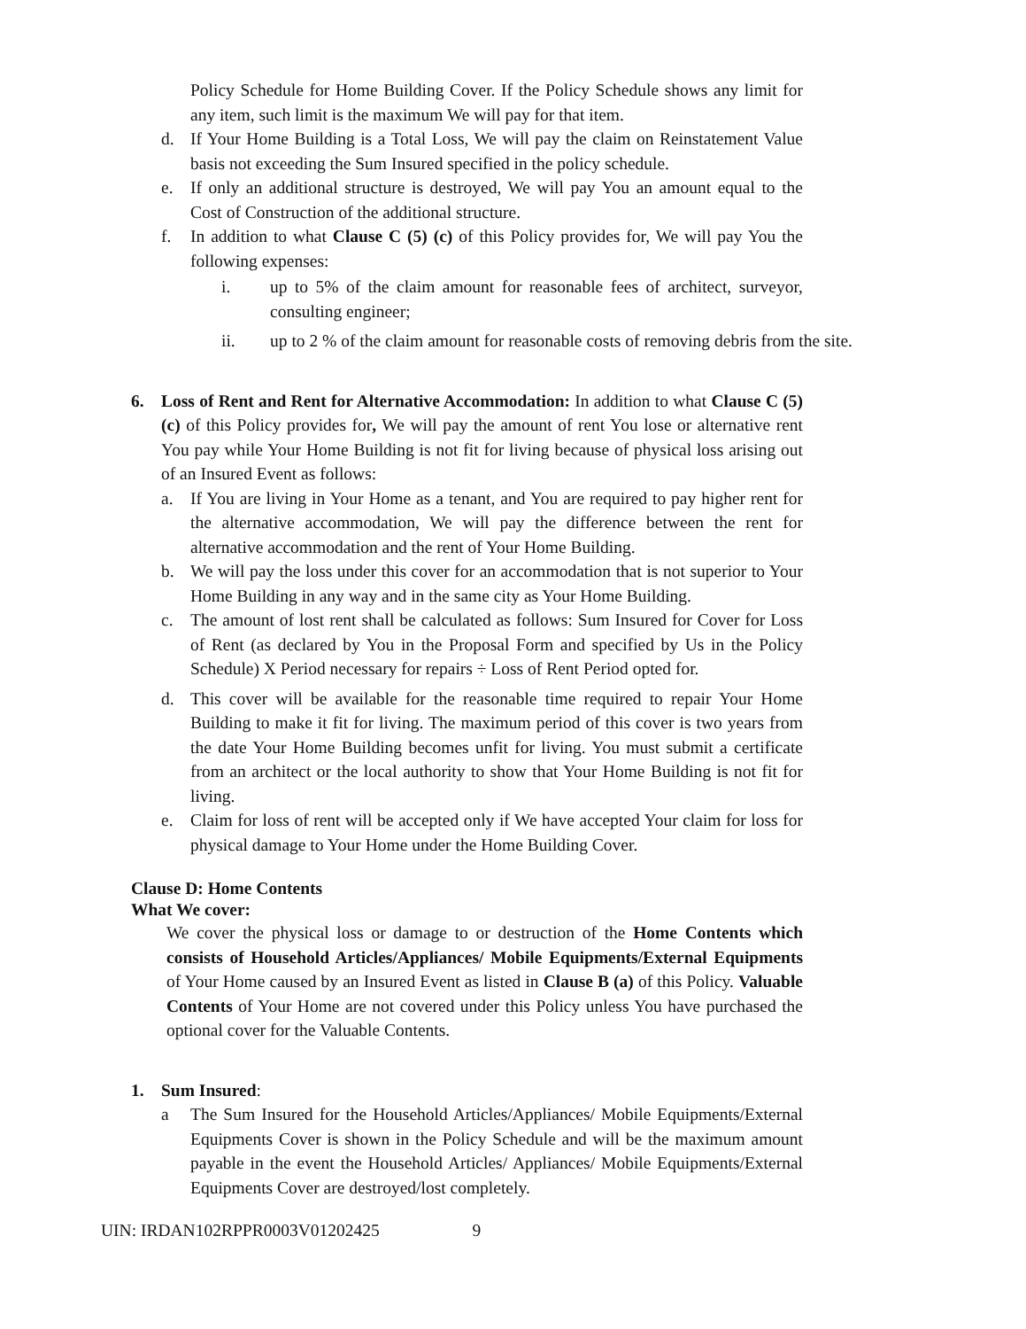Policy Schedule for Home Building Cover. If the Policy Schedule shows any limit for any item, such limit is the maximum We will pay for that item.
d. If Your Home Building is a Total Loss, We will pay the claim on Reinstatement Value basis not exceeding the Sum Insured specified in the policy schedule.
e. If only an additional structure is destroyed, We will pay You an amount equal to the Cost of Construction of the additional structure.
f. In addition to what Clause C (5) (c) of this Policy provides for, We will pay You the following expenses:
i. up to 5% of the claim amount for reasonable fees of architect, surveyor, consulting engineer;
ii. up to 2 % of the claim amount for reasonable costs of removing debris from the site.
6. Loss of Rent and Rent for Alternative Accommodation: In addition to what Clause C (5) (c) of this Policy provides for, We will pay the amount of rent You lose or alternative rent You pay while Your Home Building is not fit for living because of physical loss arising out of an Insured Event as follows:
a. If You are living in Your Home as a tenant, and You are required to pay higher rent for the alternative accommodation, We will pay the difference between the rent for alternative accommodation and the rent of Your Home Building.
b. We will pay the loss under this cover for an accommodation that is not superior to Your Home Building in any way and in the same city as Your Home Building.
c. The amount of lost rent shall be calculated as follows: Sum Insured for Cover for Loss of Rent (as declared by You in the Proposal Form and specified by Us in the Policy Schedule) X Period necessary for repairs ÷ Loss of Rent Period opted for.
d. This cover will be available for the reasonable time required to repair Your Home Building to make it fit for living. The maximum period of this cover is two years from the date Your Home Building becomes unfit for living. You must submit a certificate from an architect or the local authority to show that Your Home Building is not fit for living.
e. Claim for loss of rent will be accepted only if We have accepted Your claim for loss for physical damage to Your Home under the Home Building Cover.
Clause D: Home Contents
What We cover:
We cover the physical loss or damage to or destruction of the Home Contents which consists of Household Articles/Appliances/ Mobile Equipments/External Equipments of Your Home caused by an Insured Event as listed in Clause B (a) of this Policy. Valuable Contents of Your Home are not covered under this Policy unless You have purchased the optional cover for the Valuable Contents.
1. Sum Insured:
a The Sum Insured for the Household Articles/Appliances/ Mobile Equipments/External Equipments Cover is shown in the Policy Schedule and will be the maximum amount payable in the event the Household Articles/ Appliances/ Mobile Equipments/External Equipments Cover are destroyed/lost completely.
UIN: IRDAN102RPPR0003V01202425 9